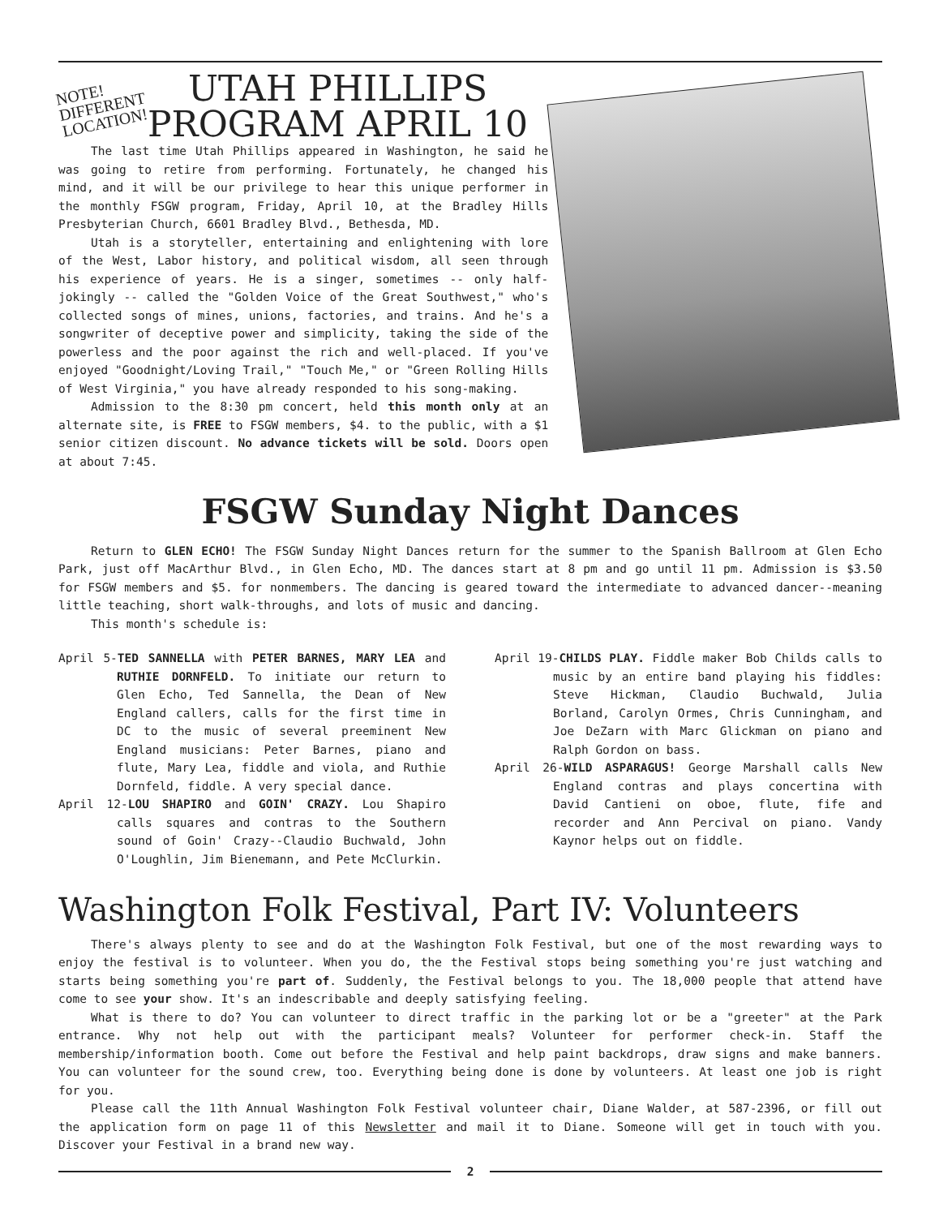NOTE! DIFFERENT LOCATION!
UTAH PHILLIPS
PROGRAM APRIL 10
The last time Utah Phillips appeared in Washington, he said he was going to retire from performing. Fortunately, he changed his mind, and it will be our privilege to hear this unique performer in the monthly FSGW program, Friday, April 10, at the Bradley Hills Presbyterian Church, 6601 Bradley Blvd., Bethesda, MD.
Utah is a storyteller, entertaining and enlightening with lore of the West, Labor history, and political wisdom, all seen through his experience of years. He is a singer, sometimes -- only half-jokingly -- called the "Golden Voice of the Great Southwest," who's collected songs of mines, unions, factories, and trains. And he's a songwriter of deceptive power and simplicity, taking the side of the powerless and the poor against the rich and well-placed. If you've enjoyed "Goodnight/Loving Trail," "Touch Me," or "Green Rolling Hills of West Virginia," you have already responded to his song-making.
Admission to the 8:30 pm concert, held this month only at an alternate site, is FREE to FSGW members, $4. to the public, with a $1 senior citizen discount. No advance tickets will be sold. Doors open at about 7:45.
FSGW Sunday Night Dances
Return to GLEN ECHO! The FSGW Sunday Night Dances return for the summer to the Spanish Ballroom at Glen Echo Park, just off MacArthur Blvd., in Glen Echo, MD. The dances start at 8 pm and go until 11 pm. Admission is $3.50 for FSGW members and $5. for nonmembers. The dancing is geared toward the intermediate to advanced dancer--meaning little teaching, short walk-throughs, and lots of music and dancing.
This month's schedule is:
April 5-TED SANNELLA with PETER BARNES, MARY LEA and RUTHIE DORNFELD. To initiate our return to Glen Echo, Ted Sannella, the Dean of New England callers, calls for the first time in DC to the music of several preeminent New England musicians: Peter Barnes, piano and flute, Mary Lea, fiddle and viola, and Ruthie Dornfeld, fiddle. A very special dance.
April 12-LOU SHAPIRO and GOIN' CRAZY. Lou Shapiro calls squares and contras to the Southern sound of Goin' Crazy--Claudio Buchwald, John O'Loughlin, Jim Bienemann, and Pete McClurkin.
April 19-CHILDS PLAY. Fiddle maker Bob Childs calls to music by an entire band playing his fiddles: Steve Hickman, Claudio Buchwald, Julia Borland, Carolyn Ormes, Chris Cunningham, and Joe DeZarn with Marc Glickman on piano and Ralph Gordon on bass.
April 26-WILD ASPARAGUS! George Marshall calls New England contras and plays concertina with David Cantieni on oboe, flute, fife and recorder and Ann Percival on piano. Vandy Kaynor helps out on fiddle.
Washington Folk Festival, Part IV: Volunteers
There's always plenty to see and do at the Washington Folk Festival, but one of the most rewarding ways to enjoy the festival is to volunteer. When you do, the the Festival stops being something you're just watching and starts being something you're part of. Suddenly, the Festival belongs to you. The 18,000 people that attend have come to see your show. It's an indescribable and deeply satisfying feeling.
What is there to do? You can volunteer to direct traffic in the parking lot or be a "greeter" at the Park entrance. Why not help out with the participant meals? Volunteer for performer check-in. Staff the membership/information booth. Come out before the Festival and help paint backdrops, draw signs and make banners. You can volunteer for the sound crew, too. Everything being done is done by volunteers. At least one job is right for you.
Please call the 11th Annual Washington Folk Festival volunteer chair, Diane Walder, at 587-2396, or fill out the application form on page 11 of this Newsletter and mail it to Diane. Someone will get in touch with you. Discover your Festival in a brand new way.
2